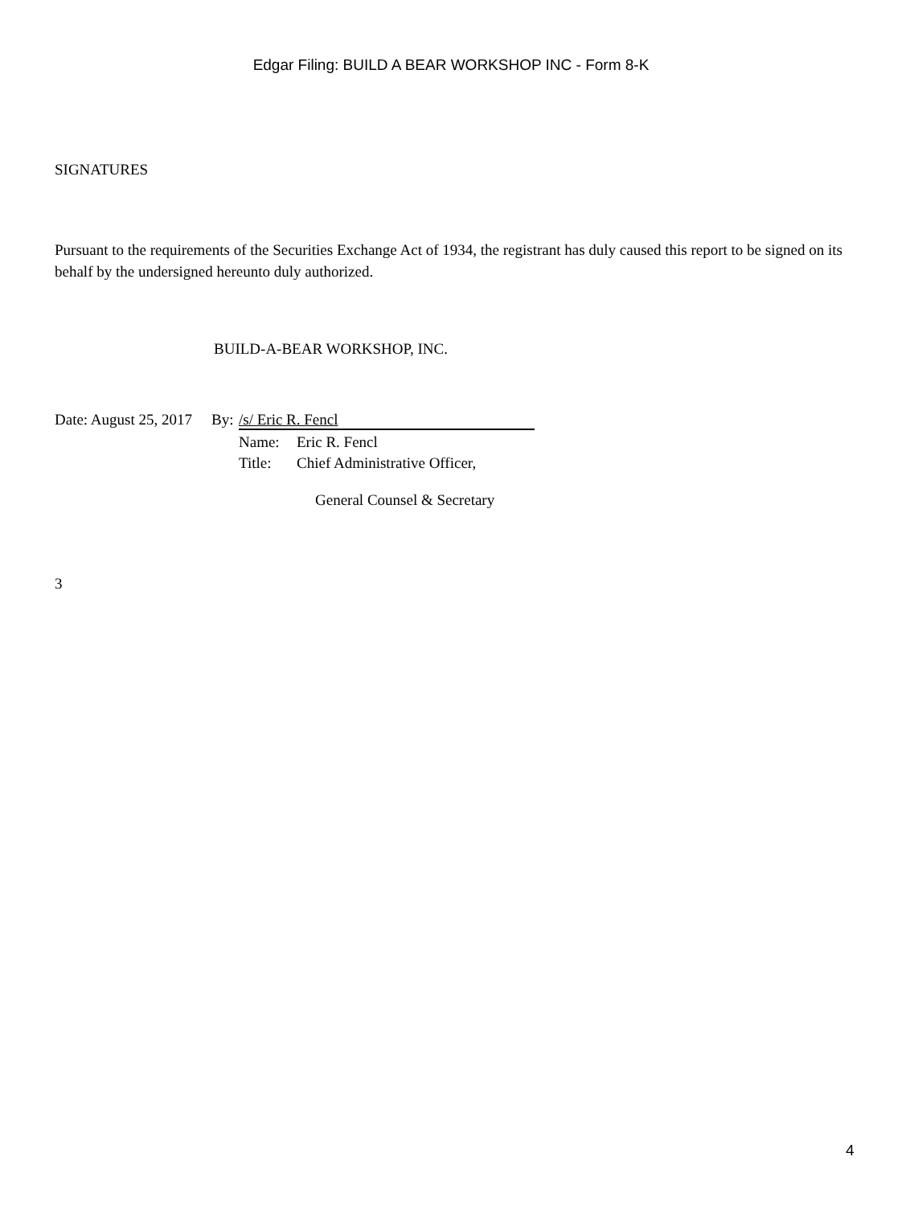Edgar Filing: BUILD A BEAR WORKSHOP INC - Form 8-K
SIGNATURES
Pursuant to the requirements of the Securities Exchange Act of 1934, the registrant has duly caused this report to be signed on its behalf by the undersigned hereunto duly authorized.
BUILD-A-BEAR WORKSHOP, INC.
| Date: August 25, 2017 | By: | /s/ Eric R. Fencl | |
| | | Name: | Eric R. Fencl |
| | | Title: | Chief Administrative Officer, |
| | | | General Counsel & Secretary |
3
4